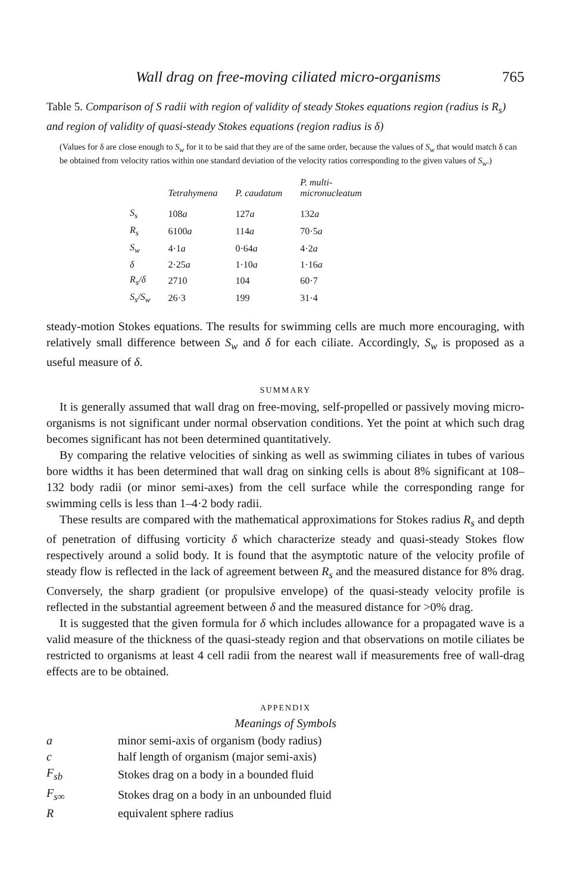Wall drag on free-moving ciliated micro-organisms 765
Table 5. Comparison of S radii with region of validity of steady Stokes equations region (radius is R<sub>s</sub>) and region of validity of quasi-steady Stokes equations (region radius is δ)
(Values for δ are close enough to S<sub>w</sub> for it to be said that they are of the same order, because the values of S<sub>w</sub> that would match δ can be obtained from velocity ratios within one standard deviation of the velocity ratios corresponding to the given values of S<sub>w</sub>.)
| | Tetrahymena | P. caudatum | P. multi- micronucleatum |
| --- | --- | --- | --- |
| S<sub>s</sub> | 108 a | 127 a | 132 a |
| R<sub>s</sub> | 6100 a | 114 a | 70·5 a |
| S<sub>w</sub> | 4·1 a | 0·64 a | 4·2 a |
| δ | 2·25 a | 1·10 a | 1·16 a |
| R<sub>s</sub>/δ | 2710 | 104 | 60·7 |
| S<sub>s</sub>/S<sub>w</sub> | 26·3 | 199 | 31·4 |
steady-motion Stokes equations. The results for swimming cells are much more encouraging, with relatively small difference between S<sub>w</sub> and δ for each ciliate. Accordingly, S<sub>w</sub> is proposed as a useful measure of δ.
SUMMARY
It is generally assumed that wall drag on free-moving, self-propelled or passively moving micro-organisms is not significant under normal observation conditions. Yet the point at which such drag becomes significant has not been determined quantitatively.
By comparing the relative velocities of sinking as well as swimming ciliates in tubes of various bore widths it has been determined that wall drag on sinking cells is about 8% significant at 108–132 body radii (or minor semi-axes) from the cell surface while the corresponding range for swimming cells is less than 1–4·2 body radii.
These results are compared with the mathematical approximations for Stokes radius R<sub>s</sub> and depth of penetration of diffusing vorticity δ which characterize steady and quasi-steady Stokes flow respectively around a solid body. It is found that the asymptotic nature of the velocity profile of steady flow is reflected in the lack of agreement between R<sub>s</sub> and the measured distance for 8% drag. Conversely, the sharp gradient (or propulsive envelope) of the quasi-steady velocity profile is reflected in the substantial agreement between δ and the measured distance for >0% drag.
It is suggested that the given formula for δ which includes allowance for a propagated wave is a valid measure of the thickness of the quasi-steady region and that observations on motile ciliates be restricted to organisms at least 4 cell radii from the nearest wall if measurements free of wall-drag effects are to be obtained.
APPENDIX
Meanings of Symbols
| a | minor semi-axis of organism (body radius) |
| c | half length of organism (major semi-axis) |
| F<sub>sb</sub> | Stokes drag on a body in a bounded fluid |
| F<sub>s∞</sub> | Stokes drag on a body in an unbounded fluid |
| R | equivalent sphere radius |